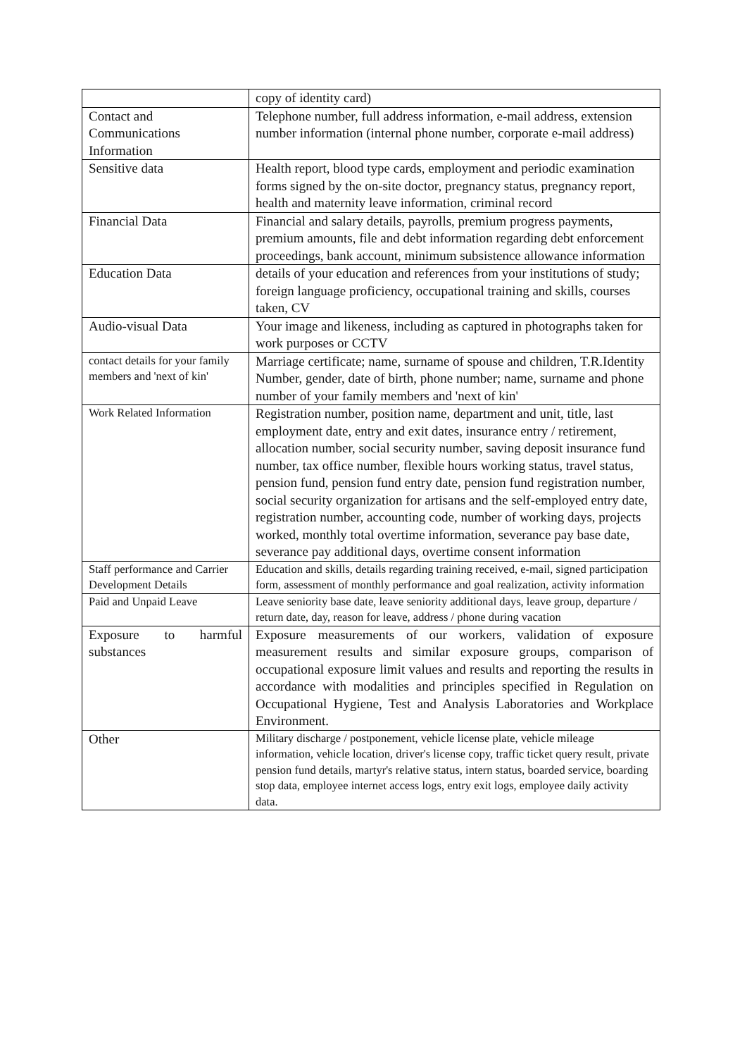| | copy of identity card) |
| Contact and Communications Information | Telephone number, full address information, e-mail address, extension number information (internal phone number, corporate e-mail address) |
| Sensitive data | Health report, blood type cards, employment and periodic examination forms signed by the on-site doctor, pregnancy status, pregnancy report, health and maternity leave information, criminal record |
| Financial Data | Financial and salary details, payrolls, premium progress payments, premium amounts, file and debt information regarding debt enforcement proceedings, bank account, minimum subsistence allowance information |
| Education Data | details of your education and references from your institutions of study; foreign language proficiency, occupational training and skills, courses taken, CV |
| Audio-visual Data | Your image and likeness, including as captured in photographs taken for work purposes or CCTV |
| contact details for your family members and 'next of kin' | Marriage certificate; name, surname of spouse and children, T.R.Identity Number, gender, date of birth, phone number; name, surname and phone number of your family members and 'next of kin' |
| Work Related Information | Registration number, position name, department and unit, title, last employment date, entry and exit dates, insurance entry / retirement, allocation number, social security number, saving deposit insurance fund number, tax office number, flexible hours working status, travel status, pension fund, pension fund entry date, pension fund registration number, social security organization for artisans and the self-employed entry date, registration number, accounting code, number of working days, projects worked, monthly total overtime information, severance pay base date, severance pay additional days, overtime consent information |
| Staff performance and Carrier Development Details | Education and skills, details regarding training received, e-mail, signed participation form, assessment of monthly performance and goal realization, activity information |
| Paid and Unpaid Leave | Leave seniority base date, leave seniority additional days, leave group, departure / return date, day, reason for leave, address / phone during vacation |
| Exposure to harmful substances | Exposure measurements of our workers, validation of exposure measurement results and similar exposure groups, comparison of occupational exposure limit values and results and reporting the results in accordance with modalities and principles specified in Regulation on Occupational Hygiene, Test and Analysis Laboratories and Workplace Environment. |
| Other | Military discharge / postponement, vehicle license plate, vehicle mileage information, vehicle location, driver's license copy, traffic ticket query result, private pension fund details, martyr's relative status, intern status, boarded service, boarding stop data, employee internet access logs, entry exit logs, employee daily activity data. |